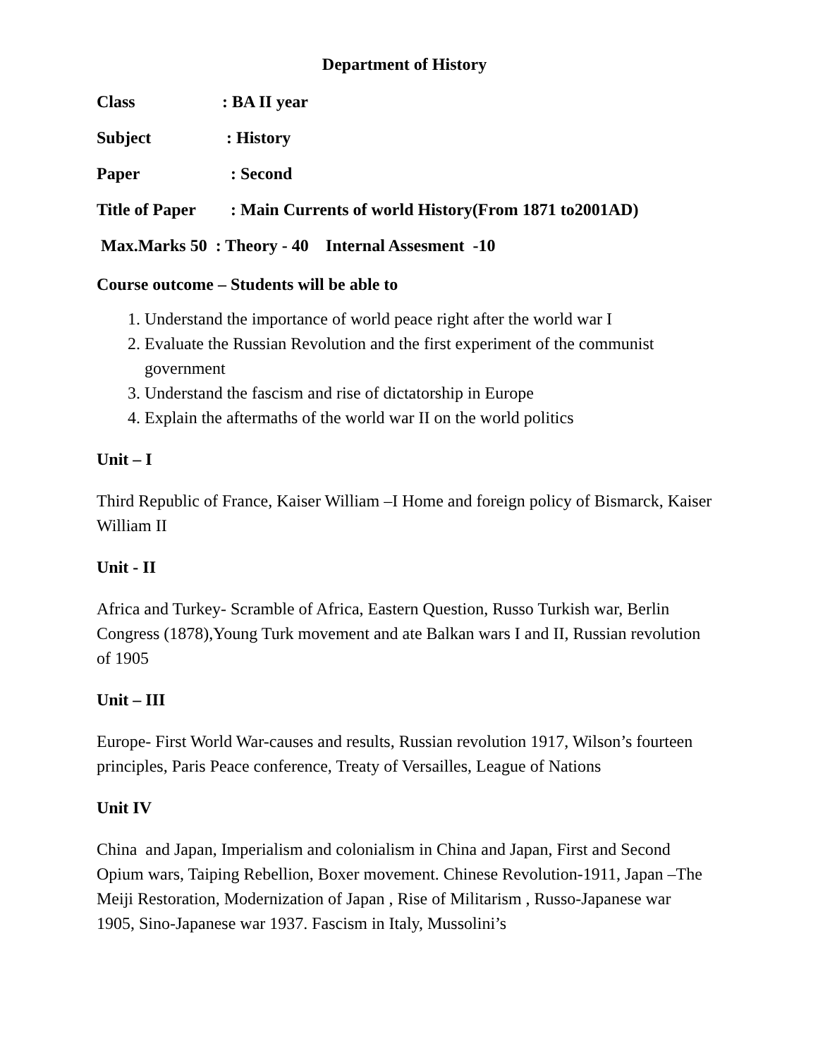Department of History
Class: BA II year
Subject : History
Paper : Second
Title of Paper: Main Currents of world History(From 1871 to2001AD)
Max.Marks 50 : Theory - 40 Internal Assesment -10
Course outcome – Students will be able to
1. Understand the importance of world peace right after the world war I
2. Evaluate the Russian Revolution and the first experiment of the communist government
3. Understand the fascism and rise of dictatorship in Europe
4. Explain the aftermaths of the world war II on the world politics
Unit – I
Third Republic of France, Kaiser William –I Home and foreign policy of Bismarck, Kaiser William II
Unit - II
Africa and Turkey- Scramble of Africa, Eastern Question, Russo Turkish war, Berlin Congress (1878),Young Turk movement and ate Balkan wars I and II, Russian revolution of 1905
Unit – III
Europe- First World War-causes and results, Russian revolution 1917, Wilson’s fourteen principles, Paris Peace conference, Treaty of Versailles, League of Nations
Unit IV
China and Japan, Imperialism and colonialism in China and Japan, First and Second Opium wars, Taiping Rebellion, Boxer movement. Chinese Revolution-1911, Japan –The Meiji Restoration, Modernization of Japan , Rise of Militarism , Russo-Japanese war 1905, Sino-Japanese war 1937. Fascism in Italy, Mussolini’s